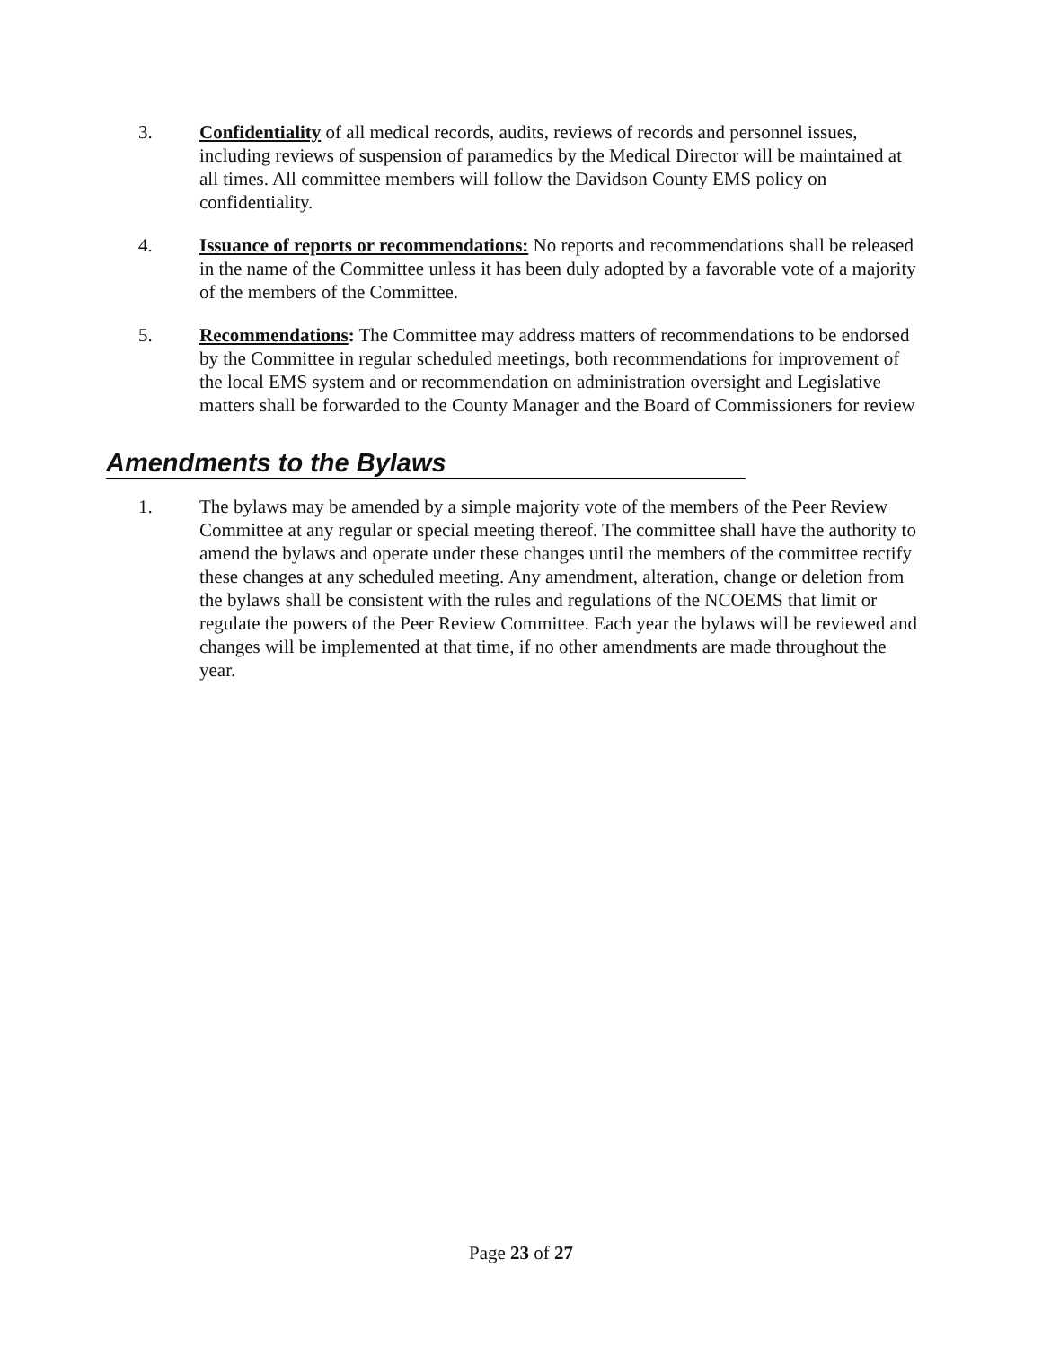3. Confidentiality of all medical records, audits, reviews of records and personnel issues, including reviews of suspension of paramedics by the Medical Director will be maintained at all times. All committee members will follow the Davidson County EMS policy on confidentiality.
4. Issuance of reports or recommendations: No reports and recommendations shall be released in the name of the Committee unless it has been duly adopted by a favorable vote of a majority of the members of the Committee.
5. Recommendations: The Committee may address matters of recommendations to be endorsed by the Committee in regular scheduled meetings, both recommendations for improvement of the local EMS system and or recommendation on administration oversight and Legislative matters shall be forwarded to the County Manager and the Board of Commissioners for review
Amendments to the Bylaws
1. The bylaws may be amended by a simple majority vote of the members of the Peer Review Committee at any regular or special meeting thereof. The committee shall have the authority to amend the bylaws and operate under these changes until the members of the committee rectify these changes at any scheduled meeting. Any amendment, alteration, change or deletion from the bylaws shall be consistent with the rules and regulations of the NCOEMS that limit or regulate the powers of the Peer Review Committee. Each year the bylaws will be reviewed and changes will be implemented at that time, if no other amendments are made throughout the year.
Page 23 of 27